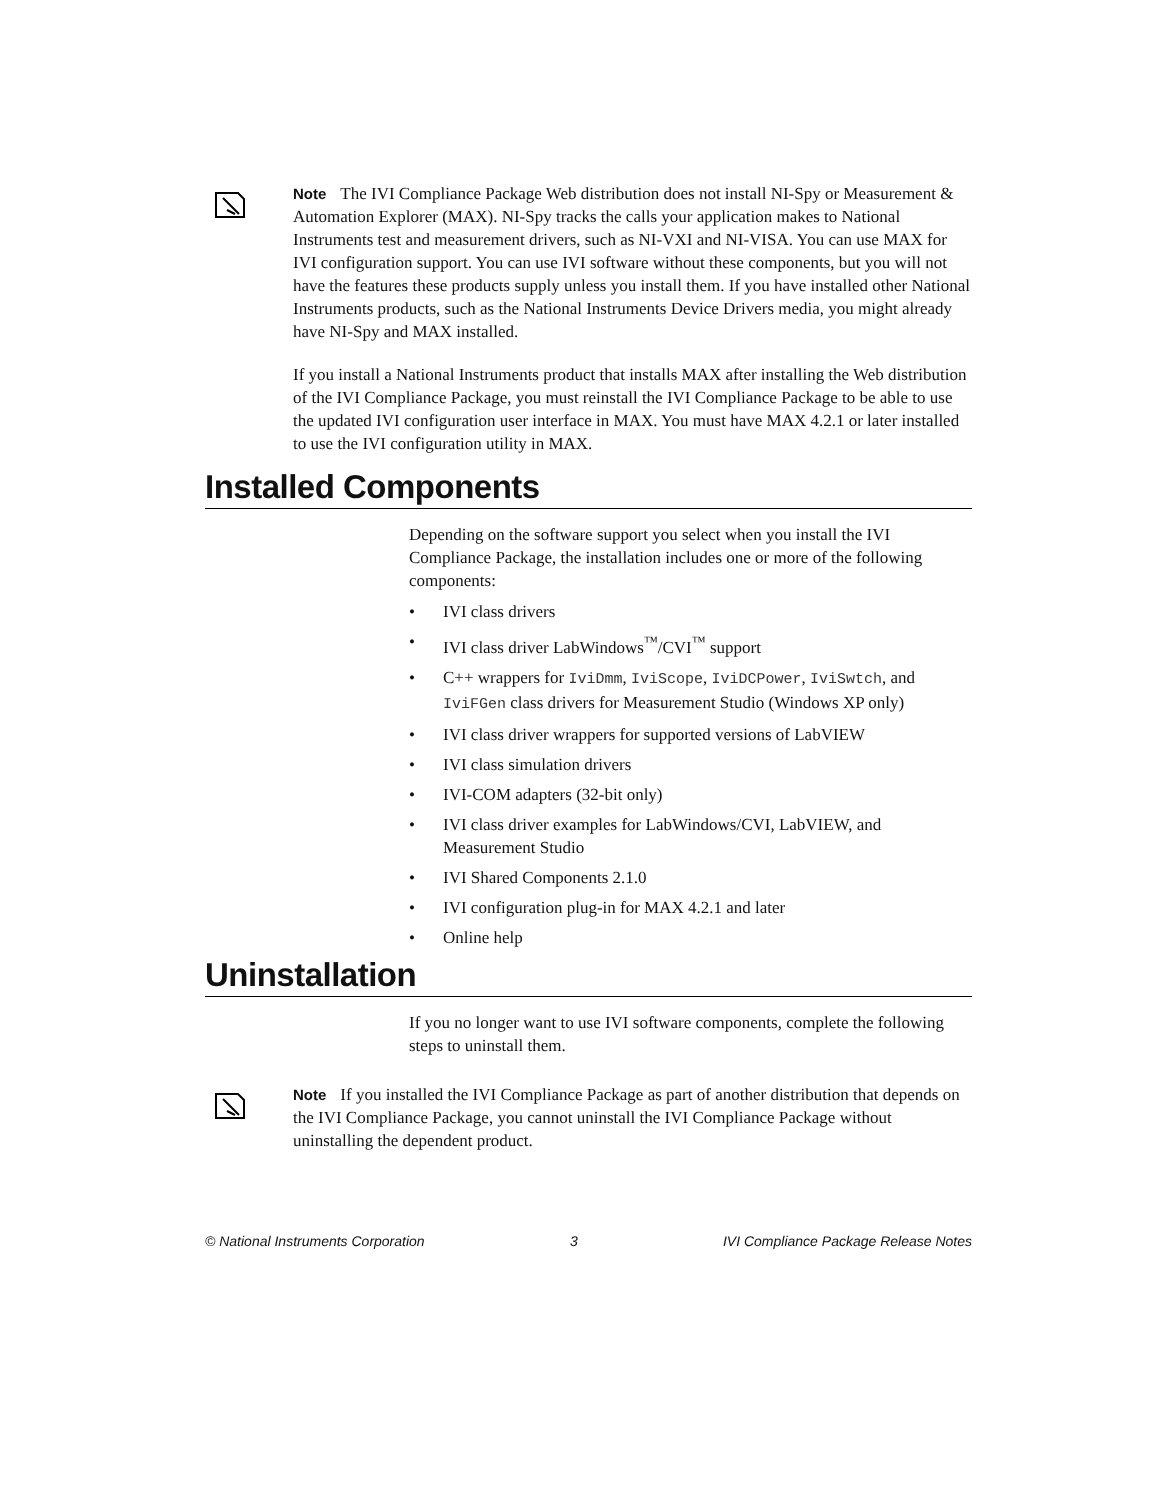Note The IVI Compliance Package Web distribution does not install NI-Spy or Measurement & Automation Explorer (MAX). NI-Spy tracks the calls your application makes to National Instruments test and measurement drivers, such as NI-VXI and NI-VISA. You can use MAX for IVI configuration support. You can use IVI software without these components, but you will not have the features these products supply unless you install them. If you have installed other National Instruments products, such as the National Instruments Device Drivers media, you might already have NI-Spy and MAX installed.
If you install a National Instruments product that installs MAX after installing the Web distribution of the IVI Compliance Package, you must reinstall the IVI Compliance Package to be able to use the updated IVI configuration user interface in MAX. You must have MAX 4.2.1 or later installed to use the IVI configuration utility in MAX.
Installed Components
Depending on the software support you select when you install the IVI Compliance Package, the installation includes one or more of the following components:
• IVI class drivers
• IVI class driver LabWindows<sup>™</sup>/CVI<sup>™</sup> support
• C++ wrappers for IviDmm, IviScope, IviDCPower, IviSwtch, and IviFGen class drivers for Measurement Studio (Windows XP only)
• IVI class driver wrappers for supported versions of LabVIEW
• IVI class simulation drivers
• IVI-COM adapters (32-bit only)
• IVI class driver examples for LabWindows/CVI, LabVIEW, and Measurement Studio
• IVI Shared Components 2.1.0
• IVI configuration plug-in for MAX 4.2.1 and later
• Online help
Uninstallation
If you no longer want to use IVI software components, complete the following steps to uninstall them.
Note If you installed the IVI Compliance Package as part of another distribution that depends on the IVI Compliance Package, you cannot uninstall the IVI Compliance Package without uninstalling the dependent product.
© National Instruments Corporation 3 IVI Compliance Package Release Notes